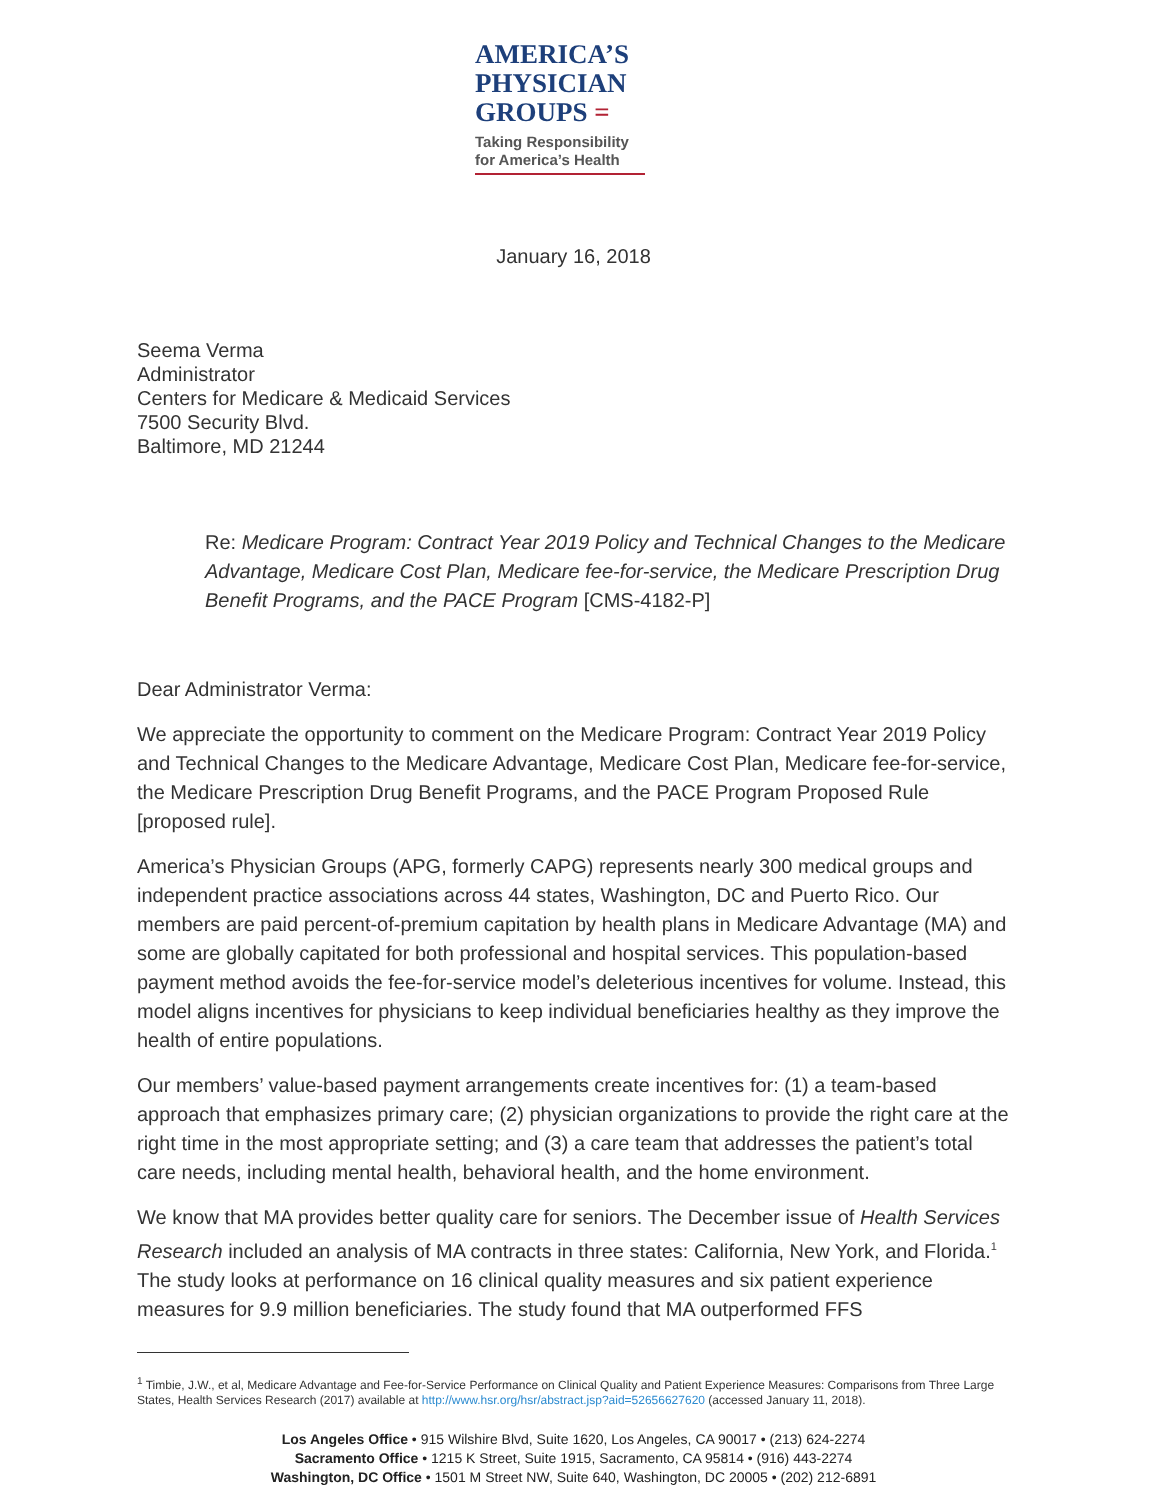AMERICA’S
PHYSICIAN
GROUPS =
Taking Responsibility
for America’s Health
January 16, 2018
Seema Verma
Administrator
Centers for Medicare & Medicaid Services
7500 Security Blvd.
Baltimore, MD 21244
Re: Medicare Program: Contract Year 2019 Policy and Technical Changes to the Medicare Advantage, Medicare Cost Plan, Medicare fee-for-service, the Medicare Prescription Drug Benefit Programs, and the PACE Program [CMS-4182-P]
Dear Administrator Verma:
We appreciate the opportunity to comment on the Medicare Program: Contract Year 2019 Policy and Technical Changes to the Medicare Advantage, Medicare Cost Plan, Medicare fee-for-service, the Medicare Prescription Drug Benefit Programs, and the PACE Program Proposed Rule [proposed rule].
America’s Physician Groups (APG, formerly CAPG) represents nearly 300 medical groups and independent practice associations across 44 states, Washington, DC and Puerto Rico. Our members are paid percent-of-premium capitation by health plans in Medicare Advantage (MA) and some are globally capitated for both professional and hospital services. This population-based payment method avoids the fee-for-service model’s deleterious incentives for volume. Instead, this model aligns incentives for physicians to keep individual beneficiaries healthy as they improve the health of entire populations.
Our members’ value-based payment arrangements create incentives for: (1) a team-based approach that emphasizes primary care; (2) physician organizations to provide the right care at the right time in the most appropriate setting; and (3) a care team that addresses the patient’s total care needs, including mental health, behavioral health, and the home environment.
We know that MA provides better quality care for seniors. The December issue of Health Services Research included an analysis of MA contracts in three states: California, New York, and Florida.<sup>1</sup> The study looks at performance on 16 clinical quality measures and six patient experience measures for 9.9 million beneficiaries. The study found that MA outperformed FFS
<sup>1</sup> Timbie, J.W., et al, Medicare Advantage and Fee-for-Service Performance on Clinical Quality and Patient Experience Measures: Comparisons from Three Large States, Health Services Research (2017) available at http://www.hsr.org/hsr/abstract.jsp?aid=52656627620 (accessed January 11, 2018).
Los Angeles Office • 915 Wilshire Blvd, Suite 1620, Los Angeles, CA 90017 • (213) 624-2274
Sacramento Office • 1215 K Street, Suite 1915, Sacramento, CA 95814 • (916) 443-2274
Washington, DC Office • 1501 M Street NW, Suite 640, Washington, DC 20005 • (202) 212-6891